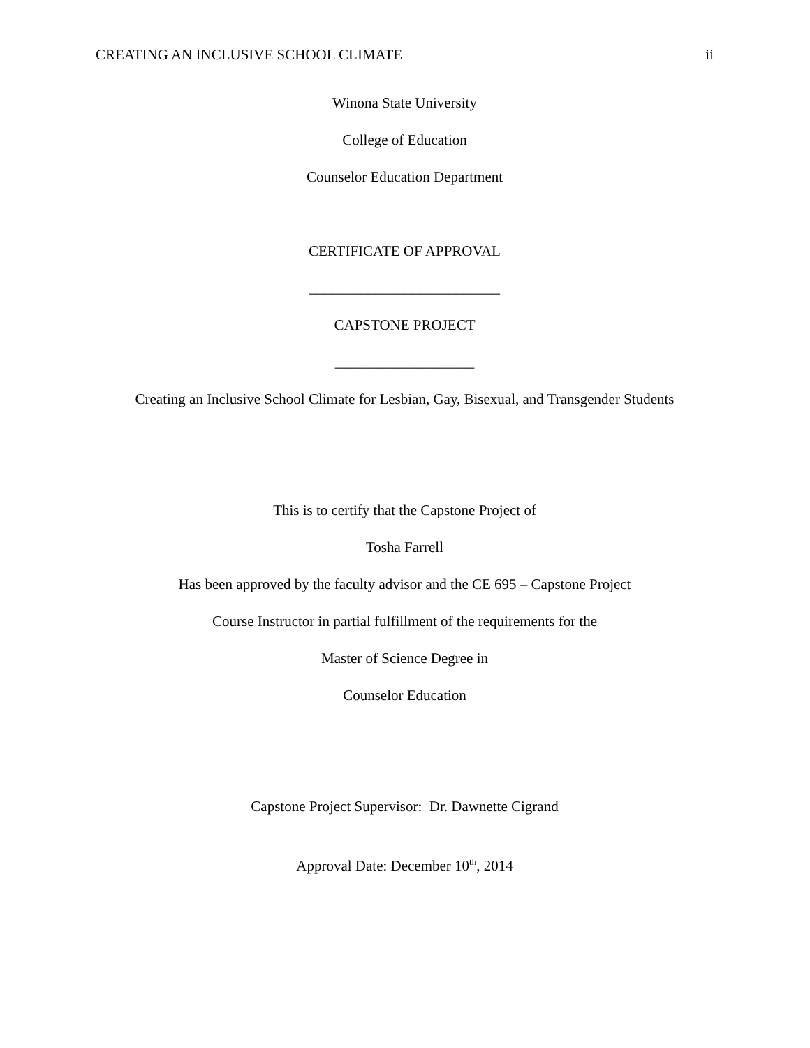CREATING AN INCLUSIVE SCHOOL CLIMATE ii
Winona State University
College of Education
Counselor Education Department
CERTIFICATE OF APPROVAL
__________________________
CAPSTONE PROJECT
___________________
Creating an Inclusive School Climate for Lesbian, Gay, Bisexual, and Transgender Students
This is to certify that the Capstone Project of
Tosha Farrell
Has been approved by the faculty advisor and the CE 695 – Capstone Project
Course Instructor in partial fulfillment of the requirements for the
Master of Science Degree in
Counselor Education
Capstone Project Supervisor: Dr. Dawnette Cigrand
Approval Date: December 10<sup>th</sup>, 2014